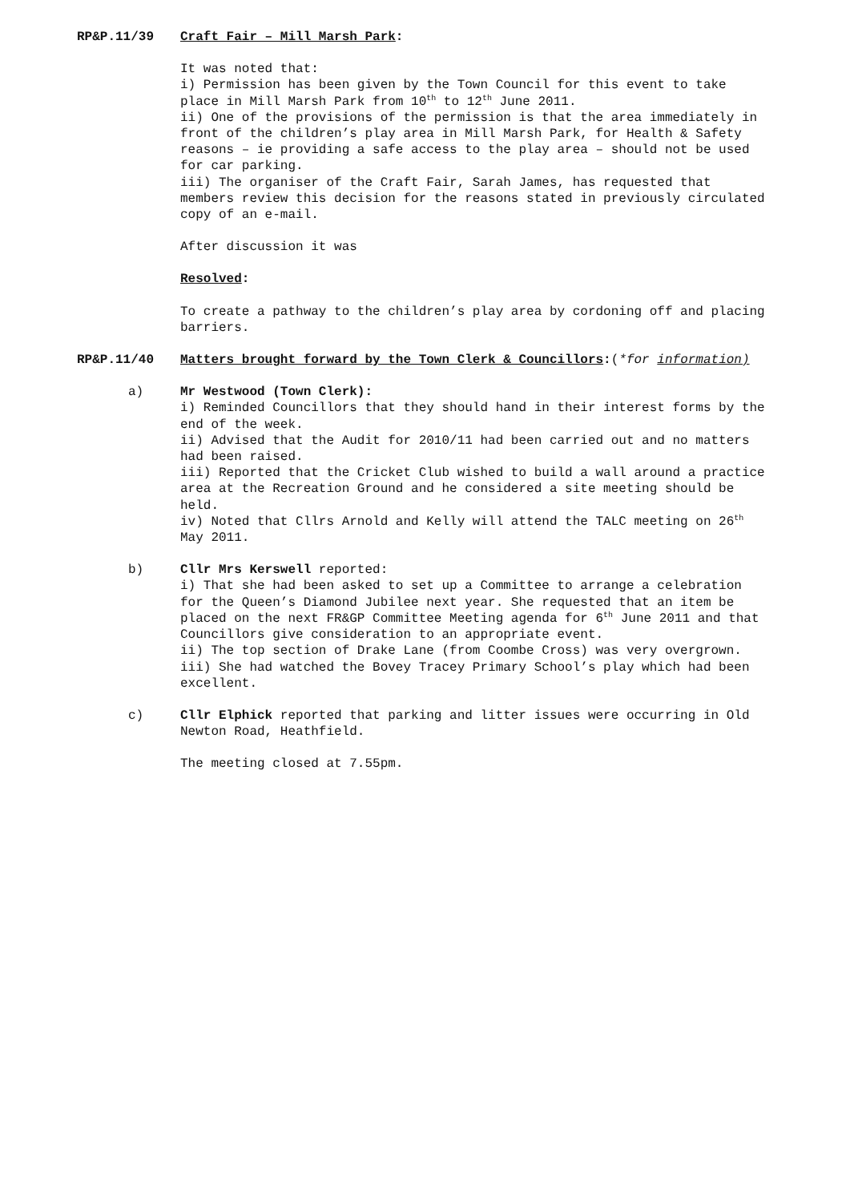RP&P.11/39 Craft Fair – Mill Marsh Park:
It was noted that:
i) Permission has been given by the Town Council for this event to take place in Mill Marsh Park from 10<sup>th</sup> to 12<sup>th</sup> June 2011.
ii) One of the provisions of the permission is that the area immediately in front of the children’s play area in Mill Marsh Park, for Health & Safety reasons – ie providing a safe access to the play area – should not be used for car parking.
iii) The organiser of the Craft Fair, Sarah James, has requested that members review this decision for the reasons stated in previously circulated copy of an e-mail.
After discussion it was
Resolved:
To create a pathway to the children’s play area by cordoning off and placing barriers.
RP&P.11/40 Matters brought forward by the Town Clerk & Councillors:(*for information)
a) Mr Westwood (Town Clerk):
i) Reminded Councillors that they should hand in their interest forms by the end of the week.
ii) Advised that the Audit for 2010/11 had been carried out and no matters had been raised.
iii) Reported that the Cricket Club wished to build a wall around a practice area at the Recreation Ground and he considered a site meeting should be held.
iv) Noted that Cllrs Arnold and Kelly will attend the TALC meeting on 26<sup>th</sup> May 2011.
b) Cllr Mrs Kerswell reported:
i) That she had been asked to set up a Committee to arrange a celebration for the Queen’s Diamond Jubilee next year. She requested that an item be placed on the next FR&GP Committee Meeting agenda for 6<sup>th</sup> June 2011 and that Councillors give consideration to an appropriate event.
ii) The top section of Drake Lane (from Coombe Cross) was very overgrown.
iii) She had watched the Bovey Tracey Primary School’s play which had been excellent.
c) Cllr Elphick reported that parking and litter issues were occurring in Old Newton Road, Heathfield.
The meeting closed at 7.55pm.